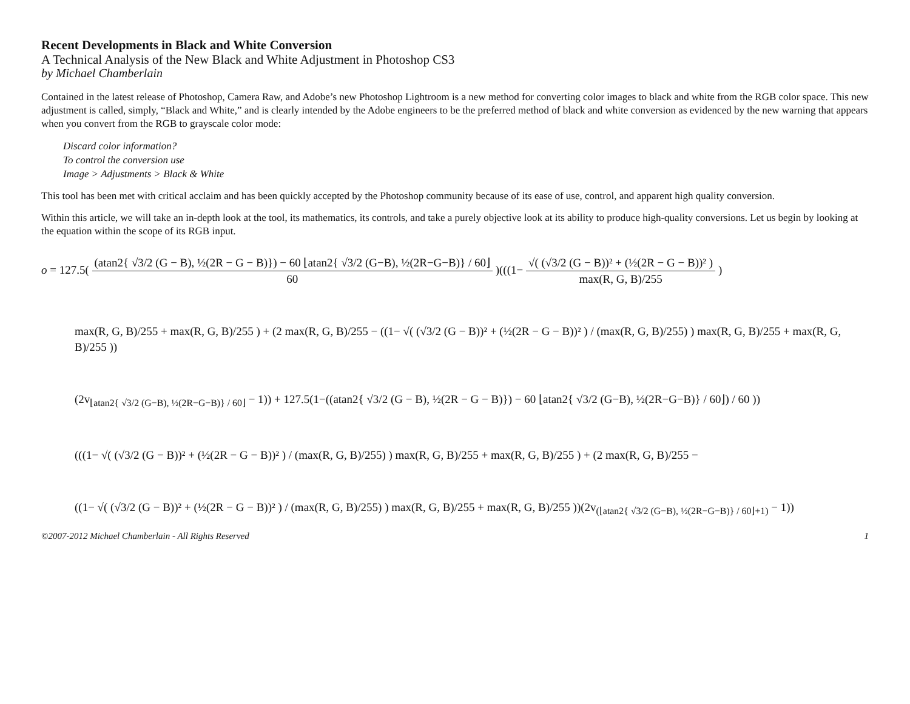Recent Developments in Black and White Conversion
A Technical Analysis of the New Black and White Adjustment in Photoshop CS3
by Michael Chamberlain
Contained in the latest release of Photoshop, Camera Raw, and Adobe’s new Photoshop Lightroom is a new method for converting color images to black and white from the RGB color space. This new adjustment is called, simply, “Black and White,” and is clearly intended by the Adobe engineers to be the preferred method of black and white conversion as evidenced by the new warning that appears when you convert from the RGB to grayscale color mode:
Discard color information?
To control the conversion use
Image > Adjustments > Black & White
This tool has been met with critical acclaim and has been quickly accepted by the Photoshop community because of its ease of use, control, and apparent high quality conversion.
Within this article, we will take an in-depth look at the tool, its mathematics, its controls, and take a purely objective look at its ability to produce high-quality conversions. Let us begin by looking at the equation within the scope of its RGB input.
o = 127.5( (atan2{ √3/2 (G − B), ½(2R − G − B)}) − 60 ⌊atan2{ √3/2 (G−B), ½(2R−G−B)} / 60⌋ 60 )(((1− √( (√3/2 (G − B))² + (½(2R − G − B))² ) max(R, G, B)/255 )
max(R, G, B)/255 + max(R, G, B)/255 ) + (2 max(R, G, B)/255 − ((1− √( (√3/2 (G − B))² + (½(2R − G − B))² ) / (max(R, G, B)/255) ) max(R, G, B)/255 + max(R, G, B)/255 ))
(2v<sub>⌊atan2{ √3/2 (G−B), ½(2R−G−B)} / 60⌋</sub> − 1)) + 127.5(1−((atan2{ √3/2 (G − B), ½(2R − G − B)}) − 60 ⌊atan2{ √3/2 (G−B), ½(2R−G−B)} / 60⌋) / 60 ))
(((1− √( (√3/2 (G − B))² + (½(2R − G − B))² ) / (max(R, G, B)/255) ) max(R, G, B)/255 + max(R, G, B)/255 ) + (2 max(R, G, B)/255 −
((1− √( (√3/2 (G − B))² + (½(2R − G − B))² ) / (max(R, G, B)/255) ) max(R, G, B)/255 + max(R, G, B)/255 ))(2v<sub>(⌊atan2{ √3/2 (G−B), ½(2R−G−B)} / 60⌋+1)</sub> − 1))
©2007-2012 Michael Chamberlain - All Rights Reserved 1